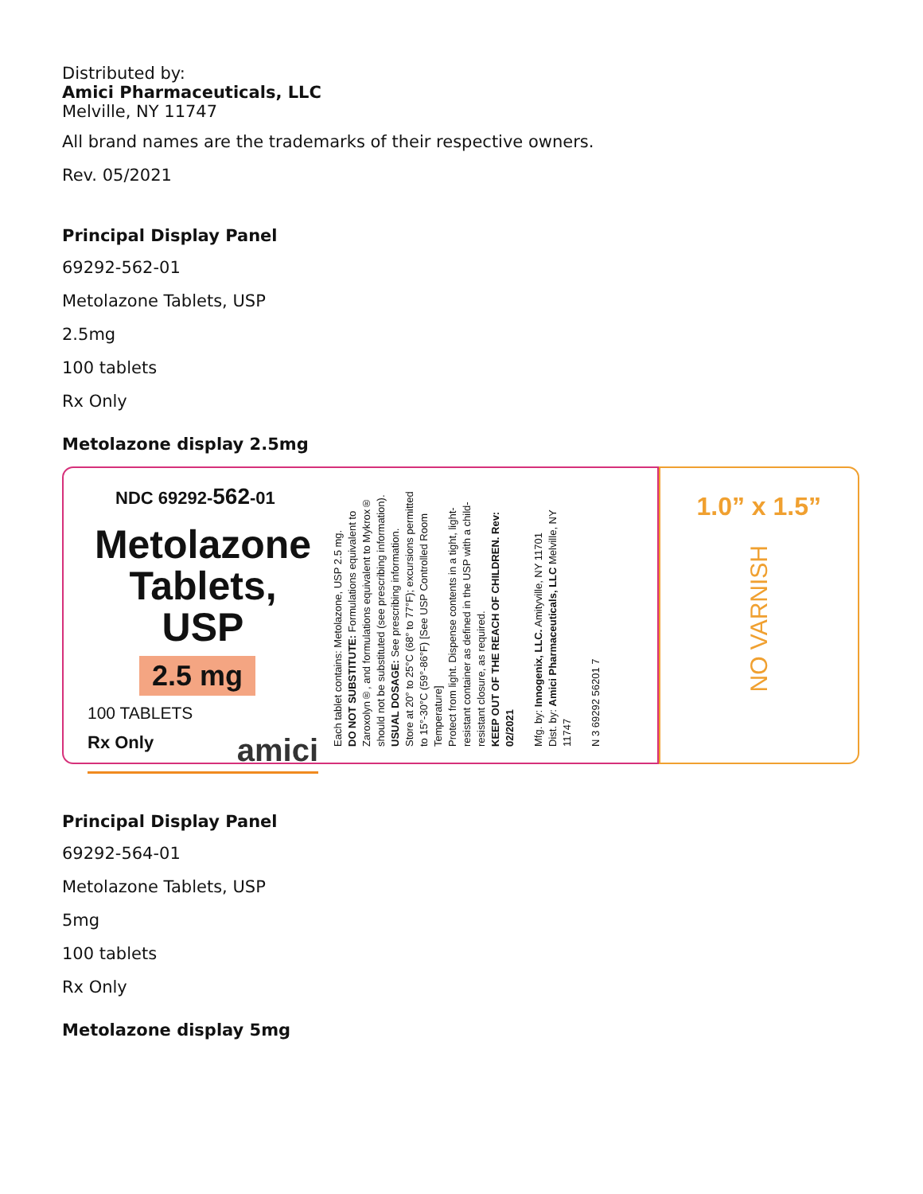Distributed by:
Amici Pharmaceuticals, LLC
Melville, NY 11747
All brand names are the trademarks of their respective owners.
Rev. 05/2021
Principal Display Panel
69292-562-01
Metolazone Tablets, USP
2.5mg
100 tablets
Rx Only
Metolazone display 2.5mg
NDC 69292-562-01
Metolazone Tablets, USP
2.5 mg
100 TABLETS
Rx Only amici
Each tablet contains: Metolazone, USP 2.5 mg.
DO NOT SUBSTITUTE: Formulations equivalent to Zaroxolyn®, and formulations equivalent to Mykrox® should not be substituted (see prescribing information).
USUAL DOSAGE: See prescribing information.
Store at 20° to 25°C (68° to 77°F); excursions permitted to 15°-30°C (59°-86°F) [See USP Controlled Room Temperature]
Protect from light. Dispense contents in a tight, light-resistant container as defined in the USP with a child-resistant closure, as required.
KEEP OUT OF THE REACH OF CHILDREN. Rev: 02/2021
Mfg. by: Innogenix, LLC. Amityville, NY 11701
Dist. by: Amici Pharmaceuticals, LLC Melville, NY 11747
N 3 69292 56201 7
1.0” x 1.5”
NO VARNISH
Principal Display Panel
69292-564-01
Metolazone Tablets, USP
5mg
100 tablets
Rx Only
Metolazone display 5mg